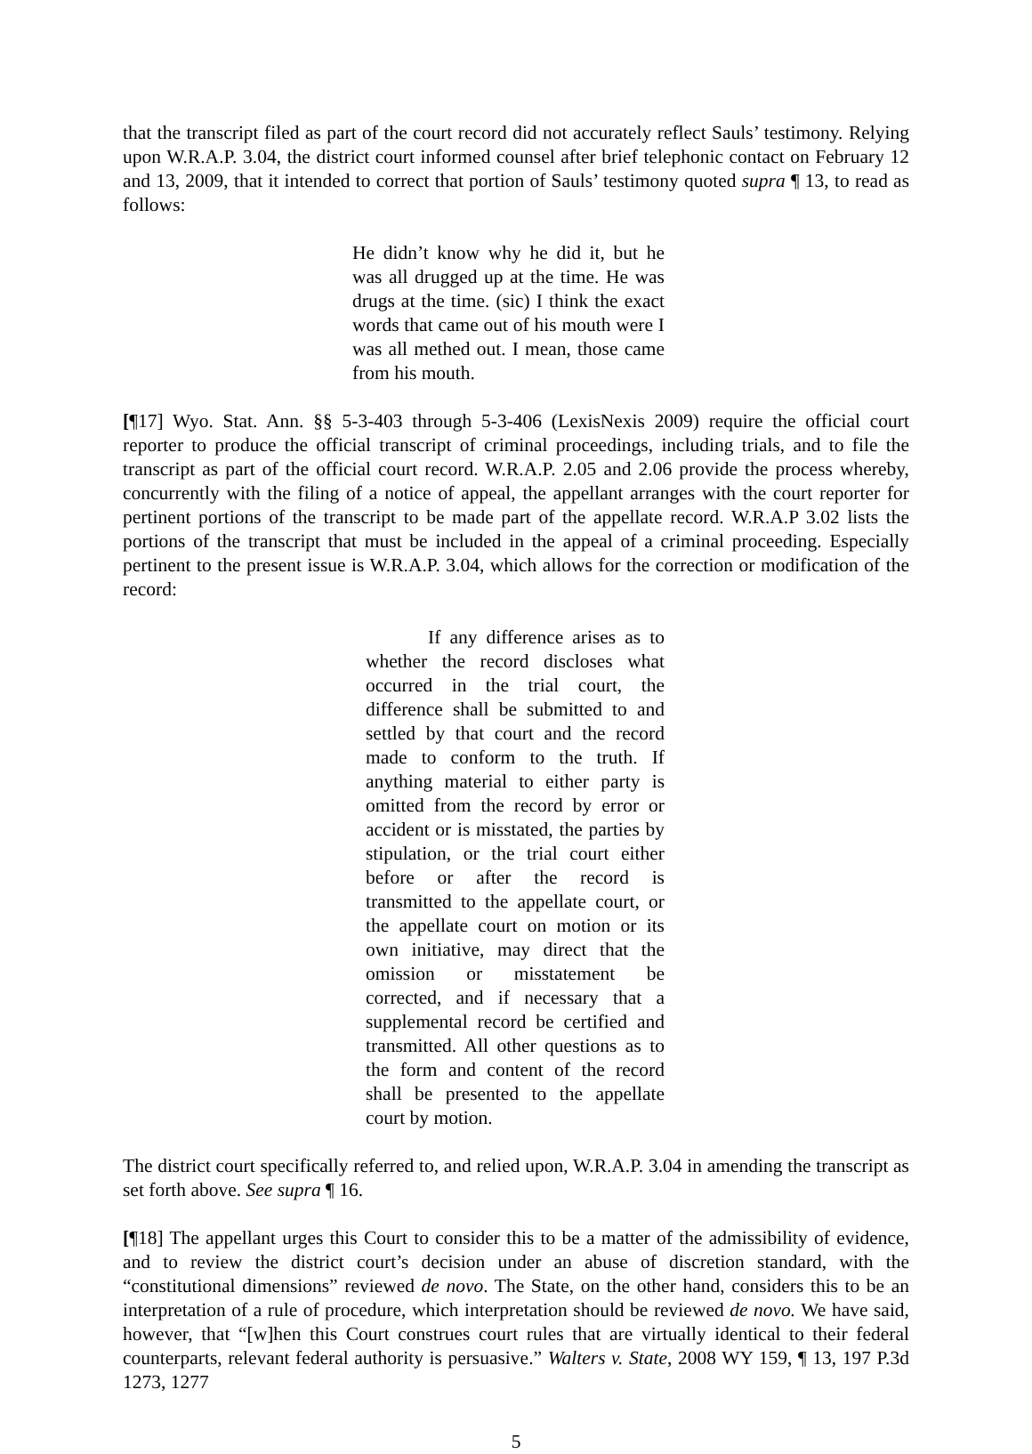that the transcript filed as part of the court record did not accurately reflect Sauls’ testimony. Relying upon W.R.A.P. 3.04, the district court informed counsel after brief telephonic contact on February 12 and 13, 2009, that it intended to correct that portion of Sauls’ testimony quoted supra ¶ 13, to read as follows:
He didn’t know why he did it, but he was all drugged up at the time. He was drugs at the time. (sic) I think the exact words that came out of his mouth were I was all methed out. I mean, those came from his mouth.
[¶17] Wyo. Stat. Ann. §§ 5-3-403 through 5-3-406 (LexisNexis 2009) require the official court reporter to produce the official transcript of criminal proceedings, including trials, and to file the transcript as part of the official court record. W.R.A.P. 2.05 and 2.06 provide the process whereby, concurrently with the filing of a notice of appeal, the appellant arranges with the court reporter for pertinent portions of the transcript to be made part of the appellate record. W.R.A.P 3.02 lists the portions of the transcript that must be included in the appeal of a criminal proceeding. Especially pertinent to the present issue is W.R.A.P. 3.04, which allows for the correction or modification of the record:
If any difference arises as to whether the record discloses what occurred in the trial court, the difference shall be submitted to and settled by that court and the record made to conform to the truth. If anything material to either party is omitted from the record by error or accident or is misstated, the parties by stipulation, or the trial court either before or after the record is transmitted to the appellate court, or the appellate court on motion or its own initiative, may direct that the omission or misstatement be corrected, and if necessary that a supplemental record be certified and transmitted. All other questions as to the form and content of the record shall be presented to the appellate court by motion.
The district court specifically referred to, and relied upon, W.R.A.P. 3.04 in amending the transcript as set forth above. See supra ¶ 16.
[¶18] The appellant urges this Court to consider this to be a matter of the admissibility of evidence, and to review the district court’s decision under an abuse of discretion standard, with the “constitutional dimensions” reviewed de novo. The State, on the other hand, considers this to be an interpretation of a rule of procedure, which interpretation should be reviewed de novo. We have said, however, that “[w]hen this Court construes court rules that are virtually identical to their federal counterparts, relevant federal authority is persuasive.” Walters v. State, 2008 WY 159, ¶ 13, 197 P.3d 1273, 1277
5